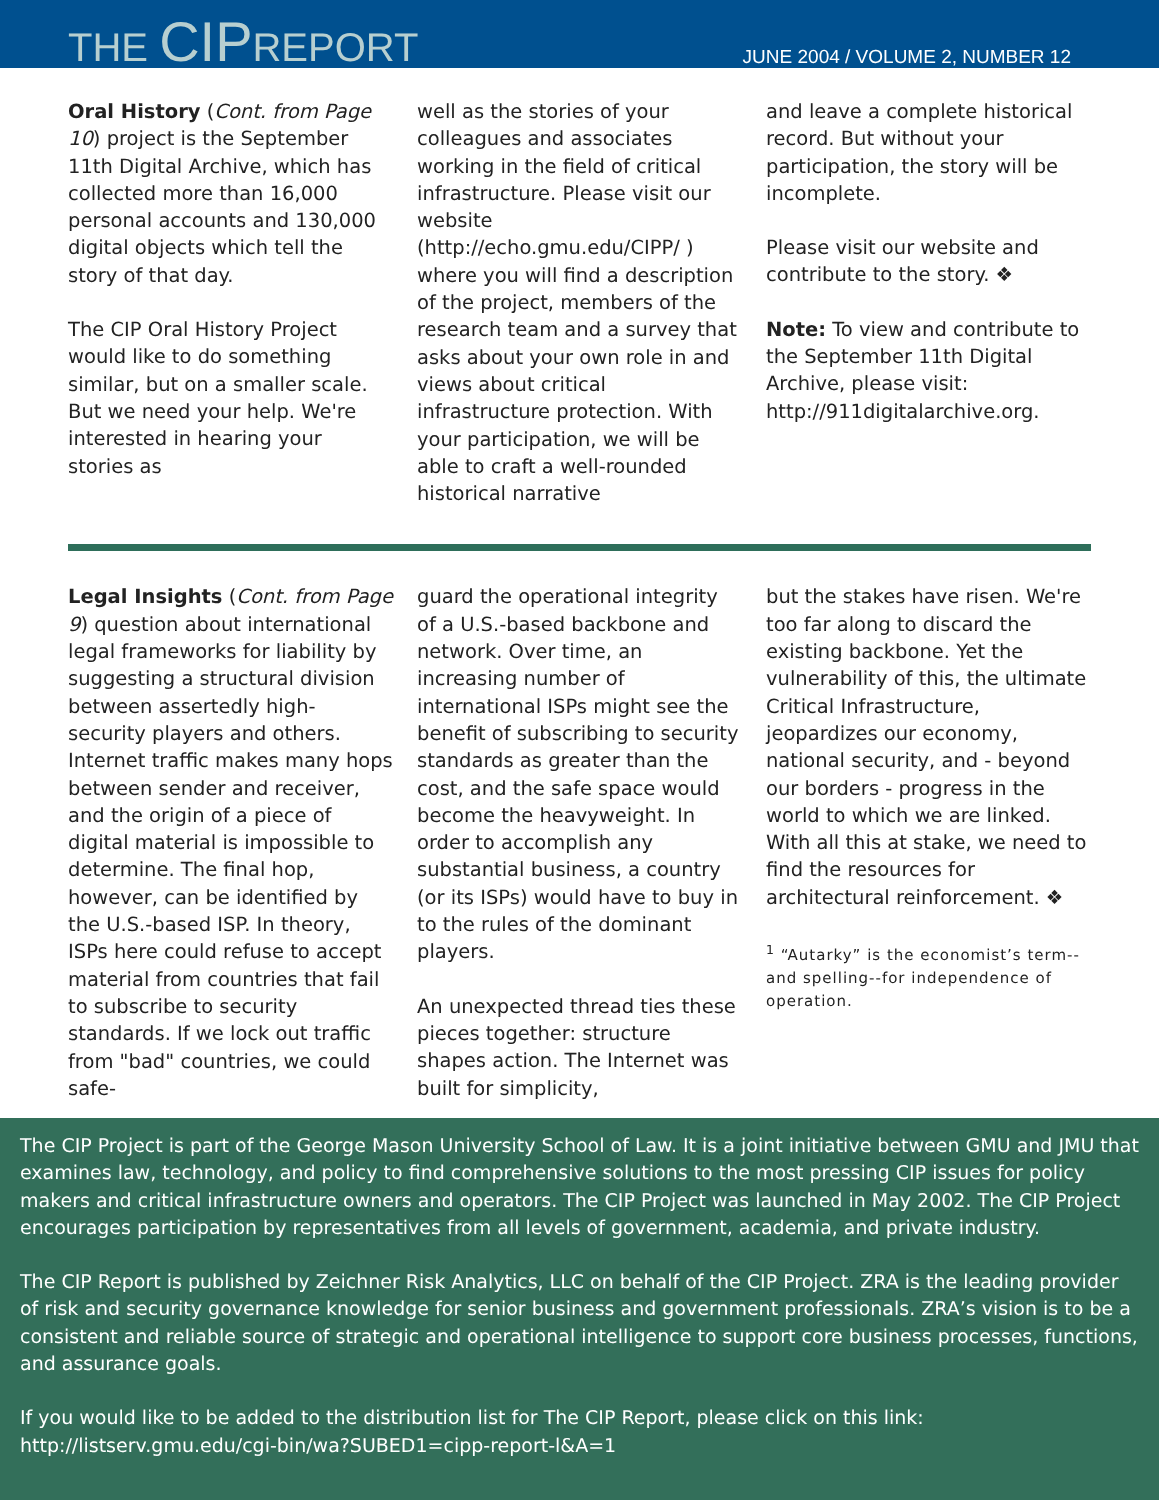THE CIPREPORT
JUNE 2004 / VOLUME 2, NUMBER 12
Oral History (Cont. from Page 10) project is the September 11th Digital Archive, which has collected more than 16,000 personal accounts and 130,000 digital objects which tell the story of that day.
The CIP Oral History Project would like to do something similar, but on a smaller scale. But we need your help. We're interested in hearing your stories as
well as the stories of your colleagues and associates working in the field of critical infrastructure. Please visit our website (http://echo.gmu.edu/CIPP/ ) where you will find a description of the project, members of the research team and a survey that asks about your own role in and views about critical infrastructure protection. With your participation, we will be able to craft a well-rounded historical narrative
and leave a complete historical record. But without your participation, the story will be incomplete.
Please visit our website and contribute to the story. ❖
Note: To view and contribute to the September 11th Digital Archive, please visit: http://911digitalarchive.org.
Legal Insights (Cont. from Page 9) question about international legal frameworks for liability by suggesting a structural division between assertedly high-security players and others. Internet traffic makes many hops between sender and receiver, and the origin of a piece of digital material is impossible to determine. The final hop, however, can be identified by the U.S.-based ISP. In theory, ISPs here could refuse to accept material from countries that fail to subscribe to security standards. If we lock out traffic from "bad" countries, we could safe-
guard the operational integrity of a U.S.-based backbone and network. Over time, an increasing number of international ISPs might see the benefit of subscribing to security standards as greater than the cost, and the safe space would become the heavyweight. In order to accomplish any substantial business, a country (or its ISPs) would have to buy in to the rules of the dominant players.
An unexpected thread ties these pieces together: structure shapes action. The Internet was built for simplicity,
but the stakes have risen. We're too far along to discard the existing backbone. Yet the vulnerability of this, the ultimate Critical Infrastructure, jeopardizes our economy, national security, and - beyond our borders - progress in the world to which we are linked. With all this at stake, we need to find the resources for architectural reinforcement. ❖
<sup>1</sup> “Autarky” is the economist’s term--and spelling--for independence of operation.
The CIP Project is part of the George Mason University School of Law. It is a joint initiative between GMU and JMU that examines law, technology, and policy to find comprehensive solutions to the most pressing CIP issues for policy makers and critical infrastructure owners and operators. The CIP Project was launched in May 2002. The CIP Project encourages participation by representatives from all levels of government, academia, and private industry.
The CIP Report is published by Zeichner Risk Analytics, LLC on behalf of the CIP Project. ZRA is the leading provider of risk and security governance knowledge for senior business and government professionals. ZRA’s vision is to be a consistent and reliable source of strategic and operational intelligence to support core business processes, functions, and assurance goals.
If you would like to be added to the distribution list for The CIP Report, please click on this link:
http://listserv.gmu.edu/cgi-bin/wa?SUBED1=cipp-report-l&A=1